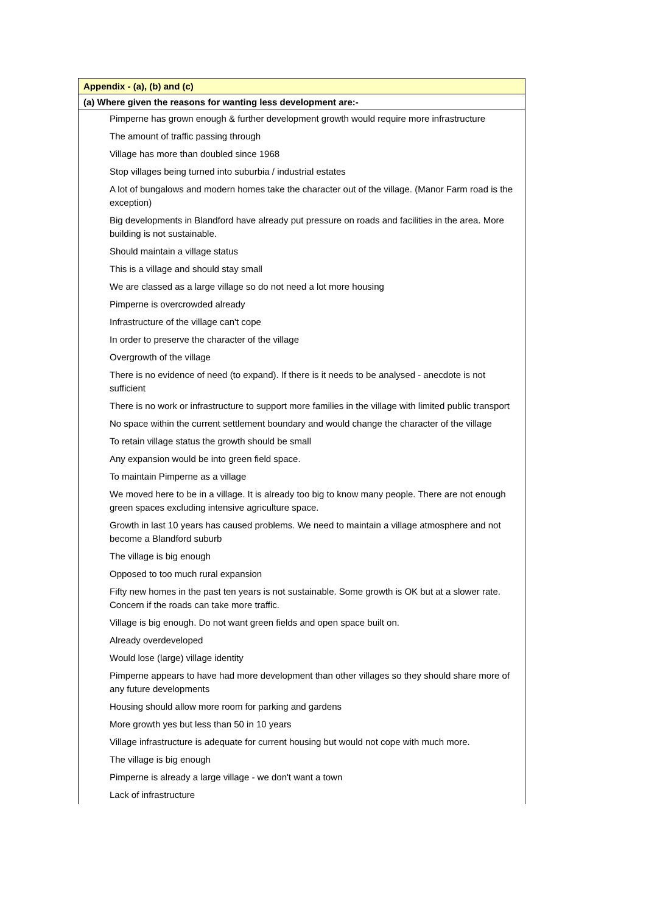| Appendix - (a), (b) and (c) |
| --- |
| (a) Where given the reasons for wanting less development are:- |
| Pimperne has grown enough & further development growth would require more infrastructure |
| The amount of traffic passing through |
| Village has more than doubled since 1968 |
| Stop villages being turned into suburbia / industrial estates |
| A lot of bungalows and modern homes take the character out of the village. (Manor Farm road is the exception) |
| Big developments in Blandford have already put pressure on roads and facilities in the area. More building is not sustainable. |
| Should maintain a village status |
| This is a village and should stay small |
| We are classed as a large village so do not need a lot more housing |
| Pimperne is overcrowded already |
| Infrastructure of the village can't cope |
| In order to preserve the character of the village |
| Overgrowth of the village |
| There is no evidence of need (to expand). If there is it needs to be analysed - anecdote is not sufficient |
| There is no work or infrastructure to support more families in the village with limited public transport |
| No space within the current settlement boundary and would change the character of the village |
| To retain village status the growth should be small |
| Any expansion would be into green field space. |
| To maintain Pimperne as a village |
| We moved here to be in a village. It is already too big to know many people. There are not enough green spaces excluding intensive agriculture space. |
| Growth in last 10 years has caused problems. We need to maintain a village atmosphere and not become a Blandford suburb |
| The village is big enough |
| Opposed to too much rural expansion |
| Fifty new homes in the past ten years is not sustainable. Some growth is OK but at a slower rate. Concern if the roads can take more traffic. |
| Village is big enough. Do not want green fields and open space built on. |
| Already overdeveloped |
| Would lose (large) village identity |
| Pimperne appears to have had more development than other villages so they should share more of any future developments |
| Housing should allow more room for parking and gardens |
| More growth yes but less than 50 in 10 years |
| Village infrastructure is adequate for current housing but would not cope with much more. |
| The village is big enough |
| Pimperne is already a large village - we don't want a town |
| Lack of infrastructure |